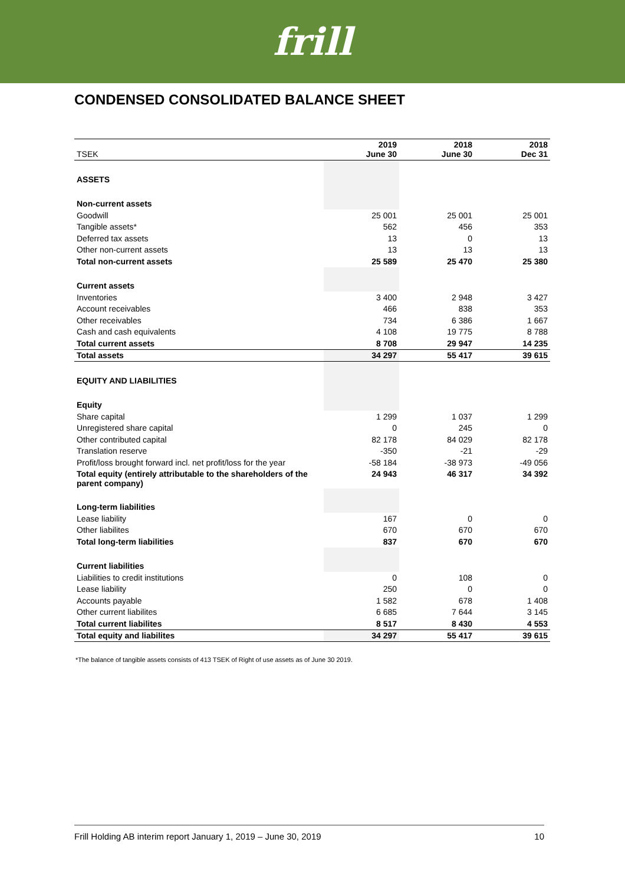frill
CONDENSED CONSOLIDATED BALANCE SHEET
| TSEK | 2019 June 30 | 2018 June 30 | 2018 Dec 31 |
| --- | --- | --- | --- |
| ASSETS | | | |
| Non-current assets | | | |
| Goodwill | 25 001 | 25 001 | 25 001 |
| Tangible assets* | 562 | 456 | 353 |
| Deferred tax assets | 13 | 0 | 13 |
| Other non-current assets | 13 | 13 | 13 |
| Total non-current assets | 25 589 | 25 470 | 25 380 |
| Current assets | | | |
| Inventories | 3 400 | 2 948 | 3 427 |
| Account receivables | 466 | 838 | 353 |
| Other receivables | 734 | 6 386 | 1 667 |
| Cash and cash equivalents | 4 108 | 19 775 | 8 788 |
| Total current assets | 8 708 | 29 947 | 14 235 |
| Total assets | 34 297 | 55 417 | 39 615 |
| EQUITY AND LIABILITIES | | | |
| Equity | | | |
| Share capital | 1 299 | 1 037 | 1 299 |
| Unregistered share capital | 0 | 245 | 0 |
| Other contributed capital | 82 178 | 84 029 | 82 178 |
| Translation reserve | -350 | -21 | -29 |
| Profit/loss brought forward incl. net profit/loss for the year | -58 184 | -38 973 | -49 056 |
| Total equity (entirely attributable to the shareholders of the parent company) | 24 943 | 46 317 | 34 392 |
| Long-term liabilities | | | |
| Lease liability | 167 | 0 | 0 |
| Other liabilites | 670 | 670 | 670 |
| Total long-term liabilities | 837 | 670 | 670 |
| Current liabilities | | | |
| Liabilities to credit institutions | 0 | 108 | 0 |
| Lease liability | 250 | 0 | 0 |
| Accounts payable | 1 582 | 678 | 1 408 |
| Other current liabilites | 6 685 | 7 644 | 3 145 |
| Total current liabilites | 8 517 | 8 430 | 4 553 |
| Total equity and liabilites | 34 297 | 55 417 | 39 615 |
*The balance of tangible assets consists of 413 TSEK of Right of use assets as of June 30 2019.
Frill Holding AB interim report January 1, 2019 – June 30, 2019 10